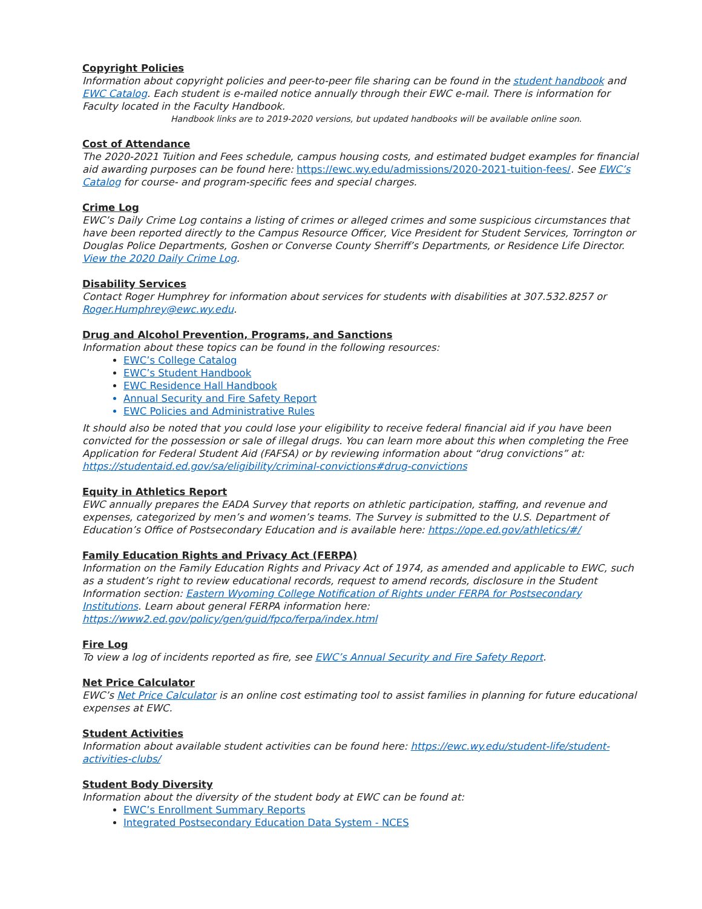Copyright Policies
Information about copyright policies and peer-to-peer file sharing can be found in the student handbook and EWC Catalog. Each student is e-mailed notice annually through their EWC e-mail. There is information for Faculty located in the Faculty Handbook.
Handbook links are to 2019-2020 versions, but updated handbooks will be available online soon.
Cost of Attendance
The 2020-2021 Tuition and Fees schedule, campus housing costs, and estimated budget examples for financial aid awarding purposes can be found here: https://ewc.wy.edu/admissions/2020-2021-tuition-fees/. See EWC’s Catalog for course- and program-specific fees and special charges.
Crime Log
EWC’s Daily Crime Log contains a listing of crimes or alleged crimes and some suspicious circumstances that have been reported directly to the Campus Resource Officer, Vice President for Student Services, Torrington or Douglas Police Departments, Goshen or Converse County Sherriff’s Departments, or Residence Life Director. View the 2020 Daily Crime Log.
Disability Services
Contact Roger Humphrey for information about services for students with disabilities at 307.532.8257 or Roger.Humphrey@ewc.wy.edu.
Drug and Alcohol Prevention, Programs, and Sanctions
Information about these topics can be found in the following resources:
EWC’s College Catalog
EWC’s Student Handbook
EWC Residence Hall Handbook
Annual Security and Fire Safety Report
EWC Policies and Administrative Rules
It should also be noted that you could lose your eligibility to receive federal financial aid if you have been convicted for the possession or sale of illegal drugs. You can learn more about this when completing the Free Application for Federal Student Aid (FAFSA) or by reviewing information about “drug convictions” at: https://studentaid.ed.gov/sa/eligibility/criminal-convictions#drug-convictions
Equity in Athletics Report
EWC annually prepares the EADA Survey that reports on athletic participation, staffing, and revenue and expenses, categorized by men’s and women’s teams. The Survey is submitted to the U.S. Department of Education’s Office of Postsecondary Education and is available here: https://ope.ed.gov/athletics/#/
Family Education Rights and Privacy Act (FERPA)
Information on the Family Education Rights and Privacy Act of 1974, as amended and applicable to EWC, such as a student’s right to review educational records, request to amend records, disclosure in the Student Information section: Eastern Wyoming College Notification of Rights under FERPA for Postsecondary Institutions. Learn about general FERPA information here: https://www2.ed.gov/policy/gen/guid/fpco/ferpa/index.html
Fire Log
To view a log of incidents reported as fire, see EWC’s Annual Security and Fire Safety Report.
Net Price Calculator
EWC’s Net Price Calculator is an online cost estimating tool to assist families in planning for future educational expenses at EWC.
Student Activities
Information about available student activities can be found here: https://ewc.wy.edu/student-life/student-activities-clubs/
Student Body Diversity
Information about the diversity of the student body at EWC can be found at:
EWC’s Enrollment Summary Reports
Integrated Postsecondary Education Data System - NCES